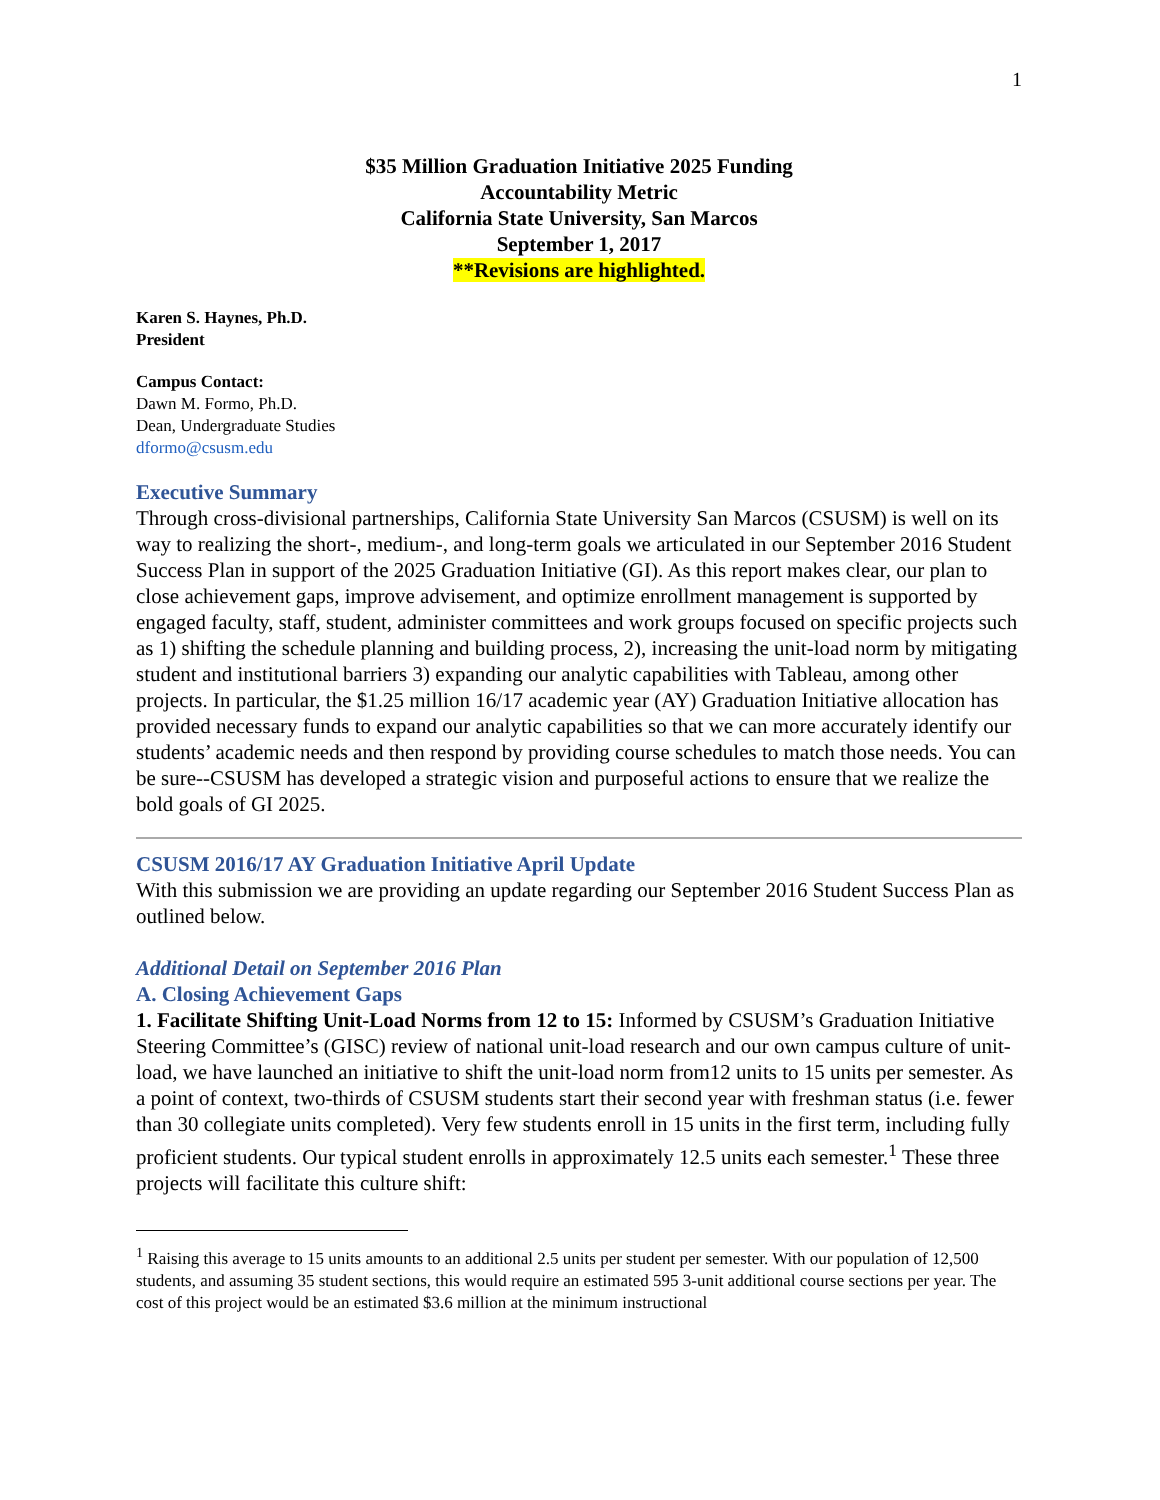1
$35 Million Graduation Initiative 2025 Funding
Accountability Metric
California State University, San Marcos
September 1, 2017
**Revisions are highlighted.
Karen S. Haynes, Ph.D.
President
Campus Contact:
Dawn M. Formo, Ph.D.
Dean, Undergraduate Studies
dformo@csusm.edu
Executive Summary
Through cross-divisional partnerships, California State University San Marcos (CSUSM) is well on its way to realizing the short-, medium-, and long-term goals we articulated in our September 2016 Student Success Plan in support of the 2025 Graduation Initiative (GI). As this report makes clear, our plan to close achievement gaps, improve advisement, and optimize enrollment management is supported by engaged faculty, staff, student, administer committees and work groups focused on specific projects such as 1) shifting the schedule planning and building process, 2), increasing the unit-load norm by mitigating student and institutional barriers 3) expanding our analytic capabilities with Tableau, among other projects. In particular, the $1.25 million 16/17 academic year (AY) Graduation Initiative allocation has provided necessary funds to expand our analytic capabilities so that we can more accurately identify our students’ academic needs and then respond by providing course schedules to match those needs. You can be sure--CSUSM has developed a strategic vision and purposeful actions to ensure that we realize the bold goals of GI 2025.
CSUSM 2016/17 AY Graduation Initiative April Update
With this submission we are providing an update regarding our September 2016 Student Success Plan as outlined below.
Additional Detail on September 2016 Plan
A. Closing Achievement Gaps
1. Facilitate Shifting Unit-Load Norms from 12 to 15: Informed by CSUSM’s Graduation Initiative Steering Committee’s (GISC) review of national unit-load research and our own campus culture of unit-load, we have launched an initiative to shift the unit-load norm from12 units to 15 units per semester. As a point of context, two-thirds of CSUSM students start their second year with freshman status (i.e. fewer than 30 collegiate units completed). Very few students enroll in 15 units in the first term, including fully proficient students. Our typical student enrolls in approximately 12.5 units each semester.<sup>1</sup> These three projects will facilitate this culture shift:
<sup>1</sup> Raising this average to 15 units amounts to an additional 2.5 units per student per semester. With our population of 12,500 students, and assuming 35 student sections, this would require an estimated 595 3-unit additional course sections per year. The cost of this project would be an estimated $3.6 million at the minimum instructional